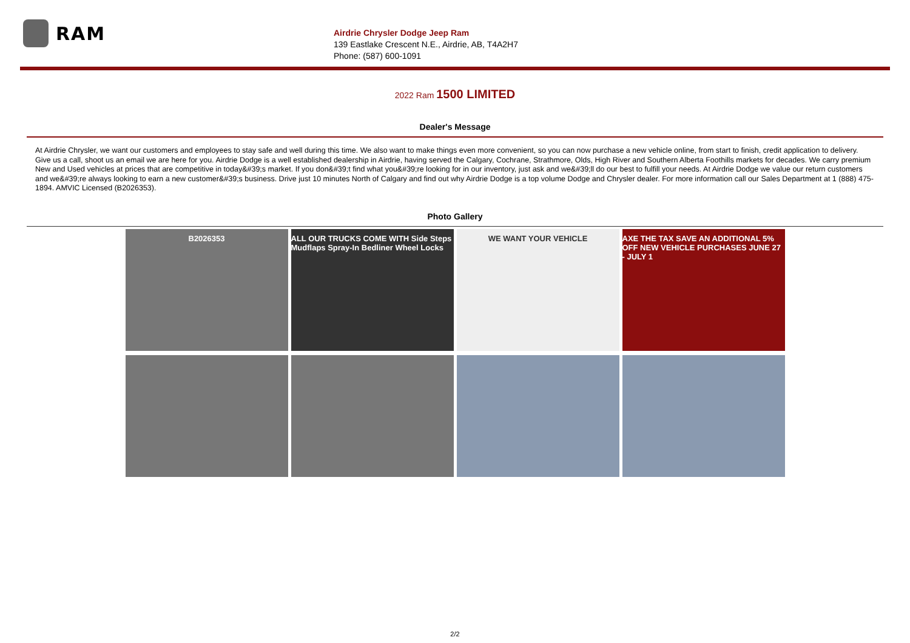RAM
Airdrie Chrysler Dodge Jeep Ram
139 Eastlake Crescent N.E., Airdrie, AB, T4A2H7
Phone: (587) 600-1091
2022 Ram 1500 LIMITED
Dealer's Message
At Airdrie Chrysler, we want our customers and employees to stay safe and well during this time. We also want to make things even more convenient, so you can now purchase a new vehicle online, from start to finish, credit application to delivery. Give us a call, shoot us an email we are here for you. Airdrie Dodge is a well established dealership in Airdrie, having served the Calgary, Cochrane, Strathmore, Olds, High River and Southern Alberta Foothills markets for decades. We carry premium New and Used vehicles at prices that are competitive in today&#39;s market. If you don&#39;t find what you&#39;re looking for in our inventory, just ask and we&#39;ll do our best to fulfill your needs. At Airdrie Dodge we value our return customers and we&#39;re always looking to earn a new customer&#39;s business. Drive just 10 minutes North of Calgary and find out why Airdrie Dodge is a top volume Dodge and Chrysler dealer. For more information call our Sales Department at 1 (888) 475-1894. AMVIC Licensed (B2026353).
Photo Gallery
B2026353
ALL OUR TRUCKS COME WITH Side Steps Mudflaps Spray-In Bedliner Wheel Locks
WE WANT YOUR VEHICLE
AXE THE TAX SAVE AN ADDITIONAL 5% OFF NEW VEHICLE PURCHASES JUNE 27 - JULY 1
2/2